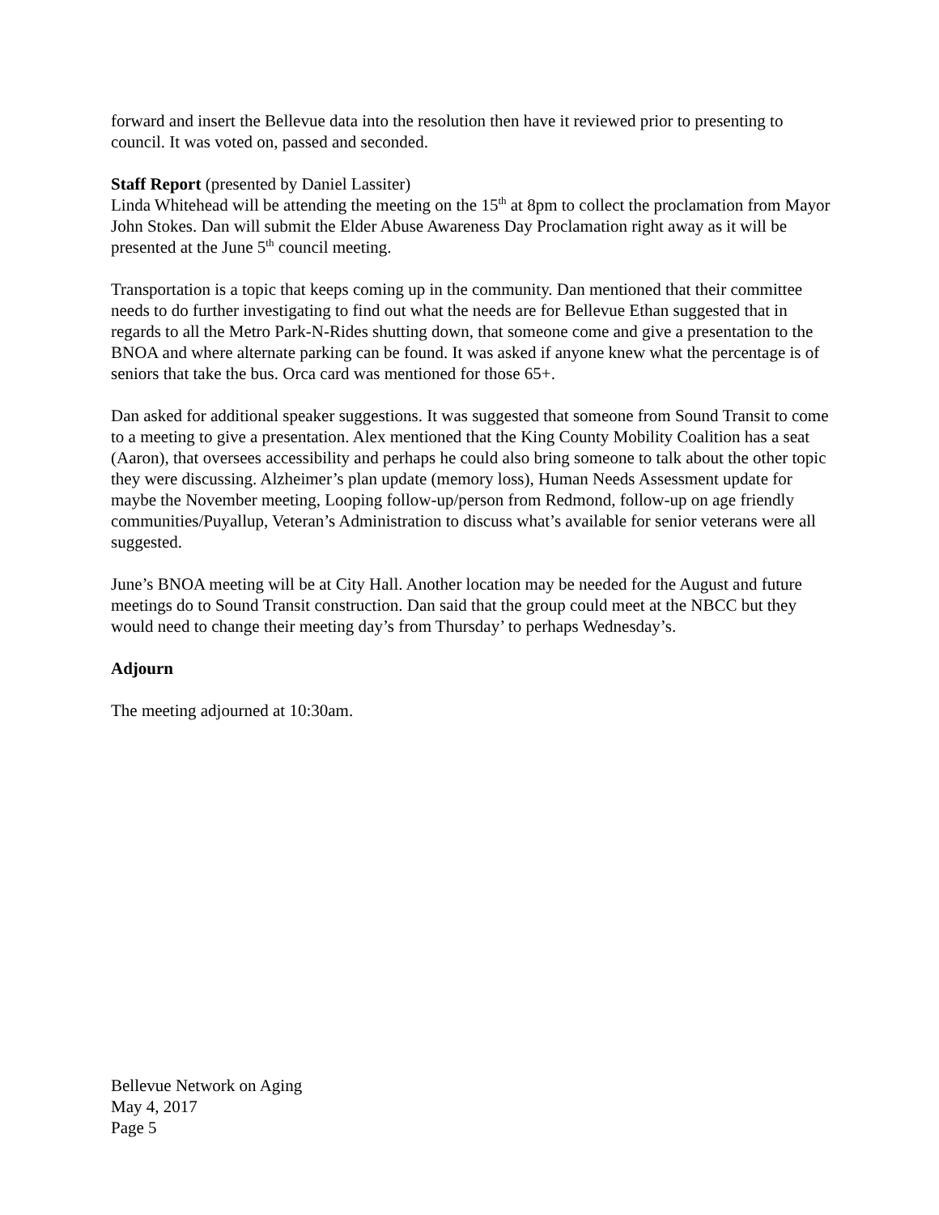forward and insert the Bellevue data into the resolution then have it reviewed prior to presenting to council. It was voted on, passed and seconded.
Staff Report (presented by Daniel Lassiter)
Linda Whitehead will be attending the meeting on the 15<sup>th</sup> at 8pm to collect the proclamation from Mayor John Stokes. Dan will submit the Elder Abuse Awareness Day Proclamation right away as it will be presented at the June 5<sup>th</sup> council meeting.
Transportation is a topic that keeps coming up in the community. Dan mentioned that their committee needs to do further investigating to find out what the needs are for Bellevue Ethan suggested that in regards to all the Metro Park-N-Rides shutting down, that someone come and give a presentation to the BNOA and where alternate parking can be found. It was asked if anyone knew what the percentage is of seniors that take the bus. Orca card was mentioned for those 65+.
Dan asked for additional speaker suggestions. It was suggested that someone from Sound Transit to come to a meeting to give a presentation. Alex mentioned that the King County Mobility Coalition has a seat (Aaron), that oversees accessibility and perhaps he could also bring someone to talk about the other topic they were discussing. Alzheimer’s plan update (memory loss), Human Needs Assessment update for maybe the November meeting, Looping follow-up/person from Redmond, follow-up on age friendly communities/Puyallup, Veteran’s Administration to discuss what’s available for senior veterans were all suggested.
June’s BNOA meeting will be at City Hall. Another location may be needed for the August and future meetings do to Sound Transit construction. Dan said that the group could meet at the NBCC but they would need to change their meeting day’s from Thursday’ to perhaps Wednesday’s.
Adjourn
The meeting adjourned at 10:30am.
Bellevue Network on Aging
May 4, 2017
Page 5